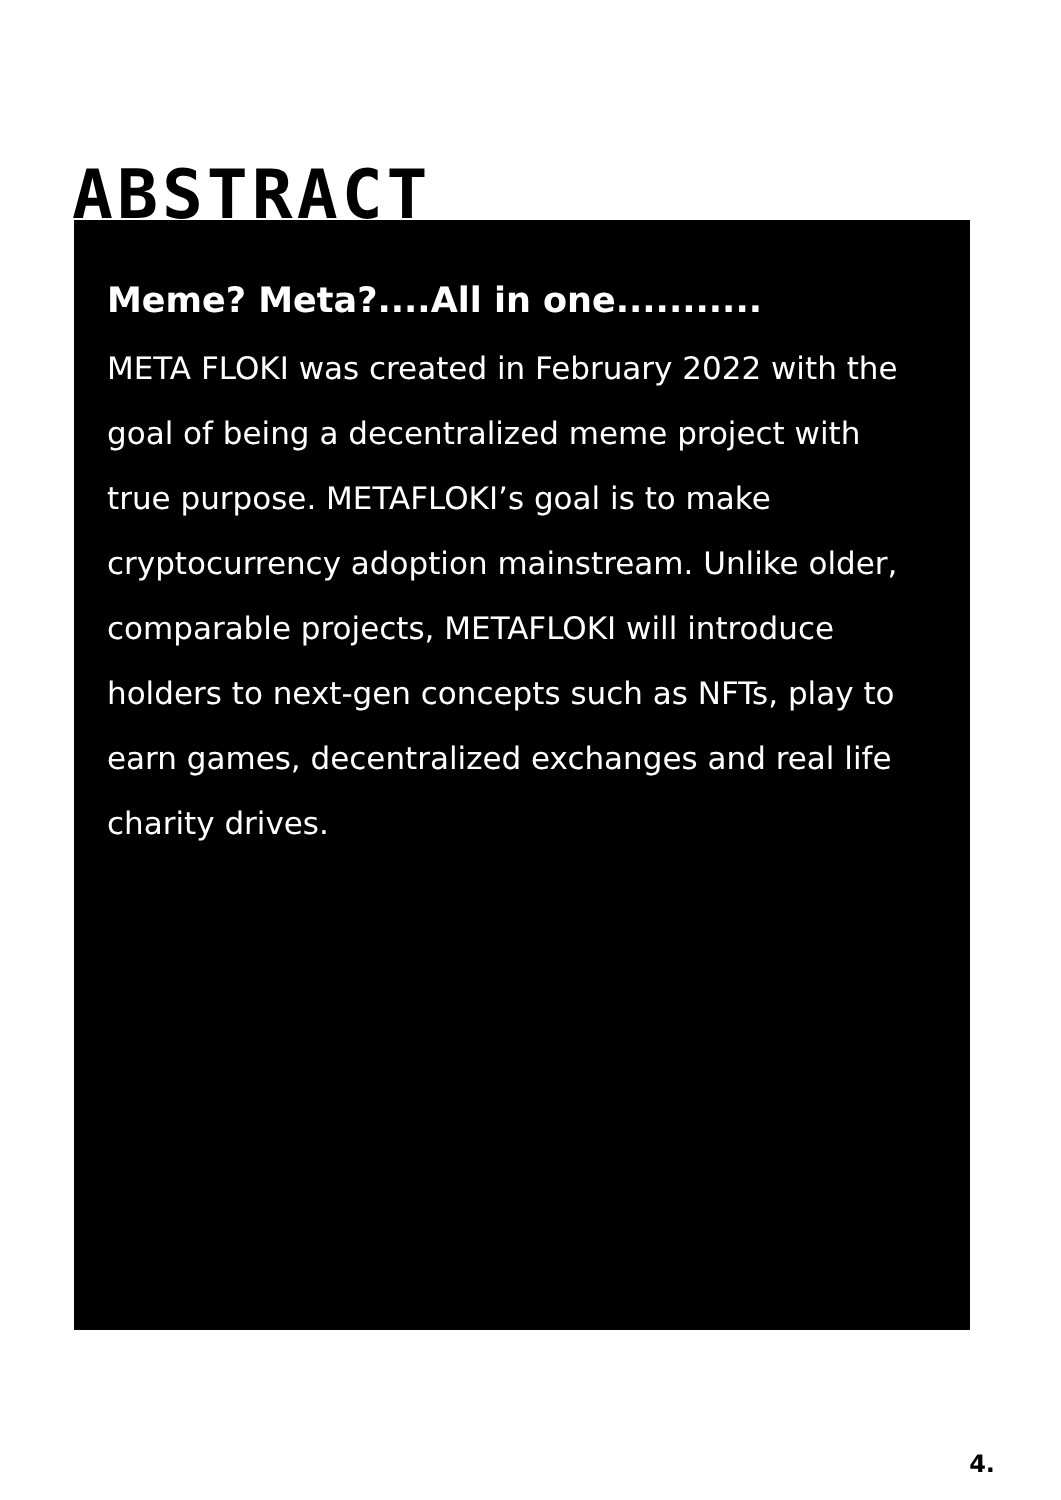ABSTRACT
Meme? Meta?....All in one...........
META FLOKI was created in February 2022 with the goal of being a decentralized meme project with true purpose. METAFLOKI’s goal is to make cryptocurrency adoption mainstream. Unlike older, comparable projects, METAFLOKI will introduce holders to next-gen concepts such as NFTs, play to earn games, decentralized exchanges and real life charity drives.
4.